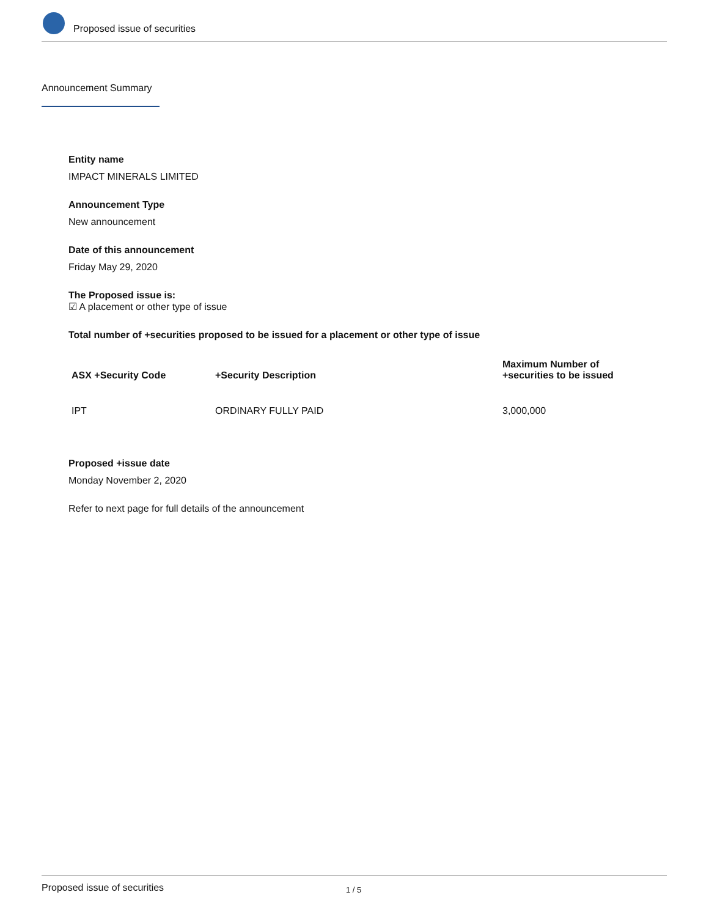Proposed issue of securities
Announcement Summary
Entity name
IMPACT MINERALS LIMITED
Announcement Type
New announcement
Date of this announcement
Friday May 29, 2020
The Proposed issue is:
☑ A placement or other type of issue
Total number of +securities proposed to be issued for a placement or other type of issue
| ASX +Security Code | +Security Description | Maximum Number of +securities to be issued |
| --- | --- | --- |
| IPT | ORDINARY FULLY PAID | 3,000,000 |
Proposed +issue date
Monday November 2, 2020
Refer to next page for full details of the announcement
Proposed issue of securities 1 / 5